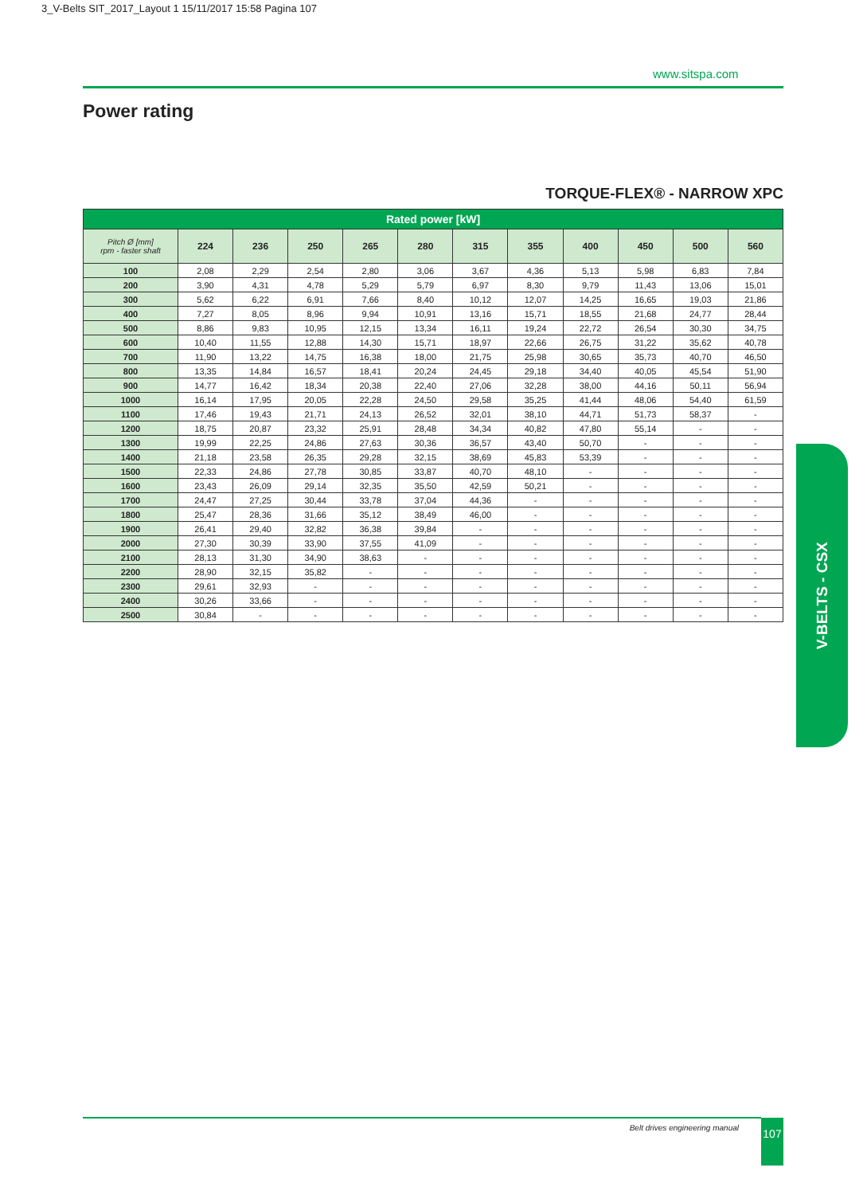3_V-Belts SIT_2017_Layout 1 15/11/2017 15:58 Pagina 107
www.sitspa.com
Power rating
TORQUE-FLEX® - NARROW XPC
| Rated power [kW] | | | | | | | | | | | |
| --- | --- | --- | --- | --- | --- | --- | --- | --- | --- | --- | --- |
| Pitch Ø [mm] rpm - faster shaft | 224 | 236 | 250 | 265 | 280 | 315 | 355 | 400 | 450 | 500 | 560 |
| 100 | 2,08 | 2,29 | 2,54 | 2,80 | 3,06 | 3,67 | 4,36 | 5,13 | 5,98 | 6,83 | 7,84 |
| 200 | 3,90 | 4,31 | 4,78 | 5,29 | 5,79 | 6,97 | 8,30 | 9,79 | 11,43 | 13,06 | 15,01 |
| 300 | 5,62 | 6,22 | 6,91 | 7,66 | 8,40 | 10,12 | 12,07 | 14,25 | 16,65 | 19,03 | 21,86 |
| 400 | 7,27 | 8,05 | 8,96 | 9,94 | 10,91 | 13,16 | 15,71 | 18,55 | 21,68 | 24,77 | 28,44 |
| 500 | 8,86 | 9,83 | 10,95 | 12,15 | 13,34 | 16,11 | 19,24 | 22,72 | 26,54 | 30,30 | 34,75 |
| 600 | 10,40 | 11,55 | 12,88 | 14,30 | 15,71 | 18,97 | 22,66 | 26,75 | 31,22 | 35,62 | 40,78 |
| 700 | 11,90 | 13,22 | 14,75 | 16,38 | 18,00 | 21,75 | 25,98 | 30,65 | 35,73 | 40,70 | 46,50 |
| 800 | 13,35 | 14,84 | 16,57 | 18,41 | 20,24 | 24,45 | 29,18 | 34,40 | 40,05 | 45,54 | 51,90 |
| 900 | 14,77 | 16,42 | 18,34 | 20,38 | 22,40 | 27,06 | 32,28 | 38,00 | 44,16 | 50,11 | 56,94 |
| 1000 | 16,14 | 17,95 | 20,05 | 22,28 | 24,50 | 29,58 | 35,25 | 41,44 | 48,06 | 54,40 | 61,59 |
| 1100 | 17,46 | 19,43 | 21,71 | 24,13 | 26,52 | 32,01 | 38,10 | 44,71 | 51,73 | 58,37 | - |
| 1200 | 18,75 | 20,87 | 23,32 | 25,91 | 28,48 | 34,34 | 40,82 | 47,80 | 55,14 | - | - |
| 1300 | 19,99 | 22,25 | 24,86 | 27,63 | 30,36 | 36,57 | 43,40 | 50,70 | - | - | - |
| 1400 | 21,18 | 23,58 | 26,35 | 29,28 | 32,15 | 38,69 | 45,83 | 53,39 | - | - | - |
| 1500 | 22,33 | 24,86 | 27,78 | 30,85 | 33,87 | 40,70 | 48,10 | - | - | - | - |
| 1600 | 23,43 | 26,09 | 29,14 | 32,35 | 35,50 | 42,59 | 50,21 | - | - | - | - |
| 1700 | 24,47 | 27,25 | 30,44 | 33,78 | 37,04 | 44,36 | - | - | - | - | - |
| 1800 | 25,47 | 28,36 | 31,66 | 35,12 | 38,49 | 46,00 | - | - | - | - | - |
| 1900 | 26,41 | 29,40 | 32,82 | 36,38 | 39,84 | - | - | - | - | - | - |
| 2000 | 27,30 | 30,39 | 33,90 | 37,55 | 41,09 | - | - | - | - | - | - |
| 2100 | 28,13 | 31,30 | 34,90 | 38,63 | - | - | - | - | - | - | - |
| 2200 | 28,90 | 32,15 | 35,82 | - | - | - | - | - | - | - | - |
| 2300 | 29,61 | 32,93 | - | - | - | - | - | - | - | - | - |
| 2400 | 30,26 | 33,66 | - | - | - | - | - | - | - | - | - |
| 2500 | 30,84 | - | - | - | - | - | - | - | - | - | - |
V-BELTS - CSX
Belt drives engineering manual 107